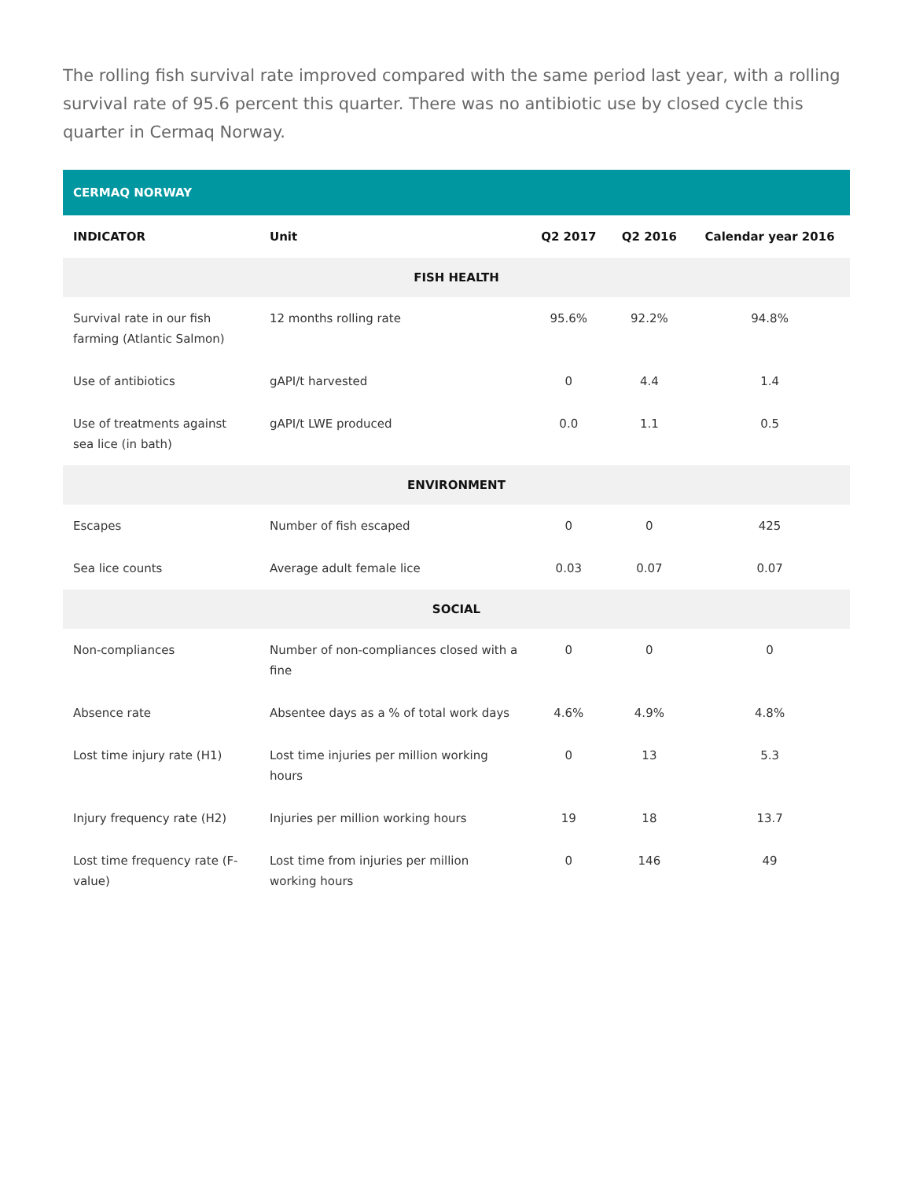The rolling fish survival rate improved compared with the same period last year, with a rolling survival rate of 95.6 percent this quarter. There was no antibiotic use by closed cycle this quarter in Cermaq Norway.
| CERMAQ NORWAY | | | | |
| --- | --- | --- | --- | --- |
| INDICATOR | Unit | Q2 2017 | Q2 2016 | Calendar year 2016 |
| FISH HEALTH | | | | |
| Survival rate in our fish farming (Atlantic Salmon) | 12 months rolling rate | 95.6% | 92.2% | 94.8% |
| Use of antibiotics | gAPI/t harvested | 0 | 4.4 | 1.4 |
| Use of treatments against sea lice (in bath) | gAPI/t LWE produced | 0.0 | 1.1 | 0.5 |
| ENVIRONMENT | | | | |
| Escapes | Number of fish escaped | 0 | 0 | 425 |
| Sea lice counts | Average adult female lice | 0.03 | 0.07 | 0.07 |
| SOCIAL | | | | |
| Non-compliances | Number of non-compliances closed with a fine | 0 | 0 | 0 |
| Absence rate | Absentee days as a % of total work days | 4.6% | 4.9% | 4.8% |
| Lost time injury rate (H1) | Lost time injuries per million working hours | 0 | 13 | 5.3 |
| Injury frequency rate (H2) | Injuries per million working hours | 19 | 18 | 13.7 |
| Lost time frequency rate (F-value) | Lost time from injuries per million working hours | 0 | 146 | 49 |